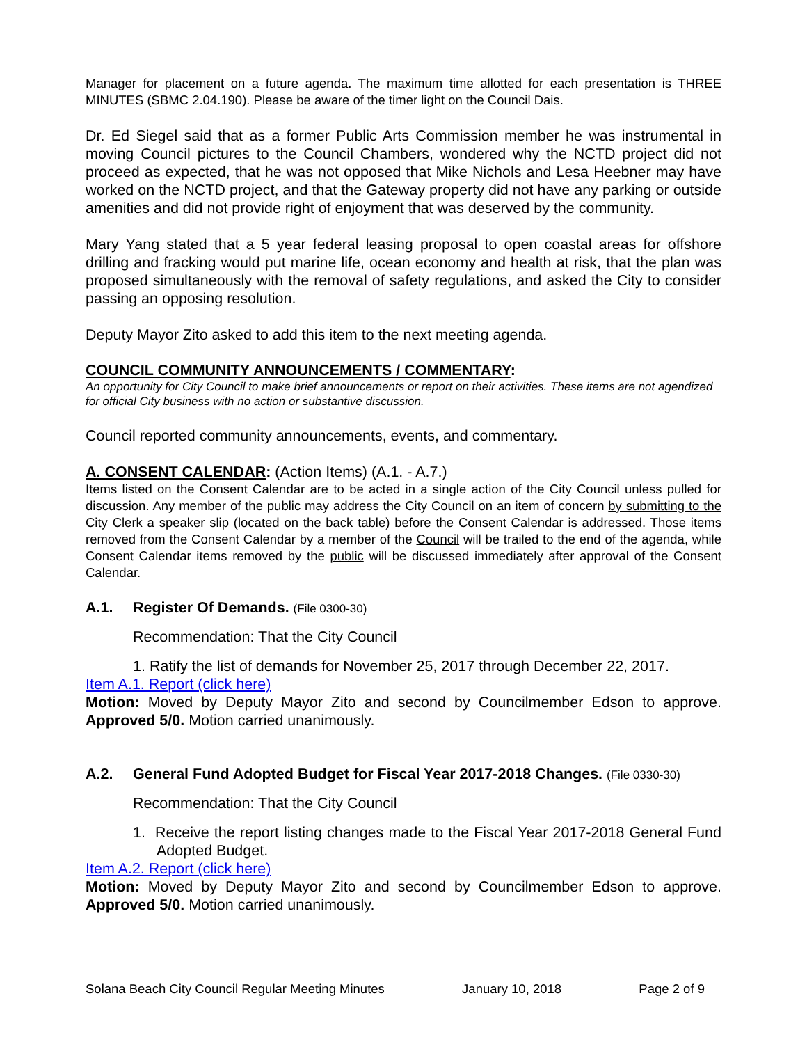Manager for placement on a future agenda. The maximum time allotted for each presentation is THREE MINUTES (SBMC 2.04.190). Please be aware of the timer light on the Council Dais.
Dr. Ed Siegel said that as a former Public Arts Commission member he was instrumental in moving Council pictures to the Council Chambers, wondered why the NCTD project did not proceed as expected, that he was not opposed that Mike Nichols and Lesa Heebner may have worked on the NCTD project, and that the Gateway property did not have any parking or outside amenities and did not provide right of enjoyment that was deserved by the community.
Mary Yang stated that a 5 year federal leasing proposal to open coastal areas for offshore drilling and fracking would put marine life, ocean economy and health at risk, that the plan was proposed simultaneously with the removal of safety regulations, and asked the City to consider passing an opposing resolution.
Deputy Mayor Zito asked to add this item to the next meeting agenda.
COUNCIL COMMUNITY ANNOUNCEMENTS / COMMENTARY:
An opportunity for City Council to make brief announcements or report on their activities. These items are not agendized for official City business with no action or substantive discussion.
Council reported community announcements, events, and commentary.
A. CONSENT CALENDAR: (Action Items) (A.1. - A.7.)
Items listed on the Consent Calendar are to be acted in a single action of the City Council unless pulled for discussion. Any member of the public may address the City Council on an item of concern by submitting to the City Clerk a speaker slip (located on the back table) before the Consent Calendar is addressed. Those items removed from the Consent Calendar by a member of the Council will be trailed to the end of the agenda, while Consent Calendar items removed by the public will be discussed immediately after approval of the Consent Calendar.
A.1. Register Of Demands. (File 0300-30)
Recommendation: That the City Council
1. Ratify the list of demands for November 25, 2017 through December 22, 2017.
Item A.1. Report (click here)
Motion: Moved by Deputy Mayor Zito and second by Councilmember Edson to approve. Approved 5/0. Motion carried unanimously.
A.2. General Fund Adopted Budget for Fiscal Year 2017-2018 Changes. (File 0330-30)
Recommendation: That the City Council
1. Receive the report listing changes made to the Fiscal Year 2017-2018 General Fund Adopted Budget.
Item A.2. Report (click here)
Motion: Moved by Deputy Mayor Zito and second by Councilmember Edson to approve. Approved 5/0. Motion carried unanimously.
Solana Beach City Council Regular Meeting Minutes January 10, 2018 Page 2 of 9